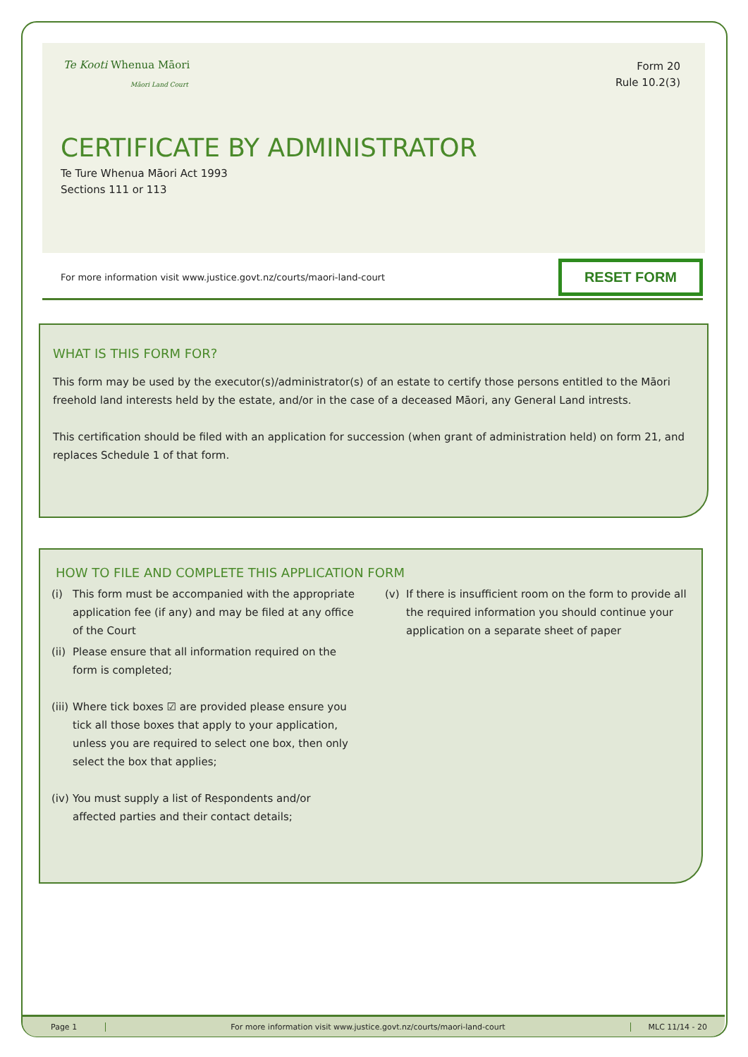Te Kooti Whenua Māori
Māori Land Court
Form 20
Rule 10.2(3)
CERTIFICATE BY ADMINISTRATOR
Te Ture Whenua Māori Act 1993
Sections 111 or 113
For more information visit www.justice.govt.nz/courts/maori-land-court
RESET FORM
WHAT IS THIS FORM FOR?
This form may be used by the executor(s)/administrator(s) of an estate to certify those persons entitled to the Māori freehold land interests held by the estate, and/or in the case of a deceased Māori, any General Land intrests.
This certification should be filed with an application for succession (when grant of administration held) on form 21, and replaces Schedule 1 of that form.
HOW TO FILE AND COMPLETE THIS APPLICATION FORM
(i) This form must be accompanied with the appropriate application fee (if any) and may be filed at any office of the Court
(ii) Please ensure that all information required on the form is completed;
(iii) Where tick boxes ☑ are provided please ensure you tick all those boxes that apply to your application, unless you are required to select one box, then only select the box that applies;
(iv) You must supply a list of Respondents and/or affected parties and their contact details;
(v) If there is insufficient room on the form to provide all the required information you should continue your application on a separate sheet of paper
Page 1
For more information visit www.justice.govt.nz/courts/maori-land-court
MLC 11/14 - 20